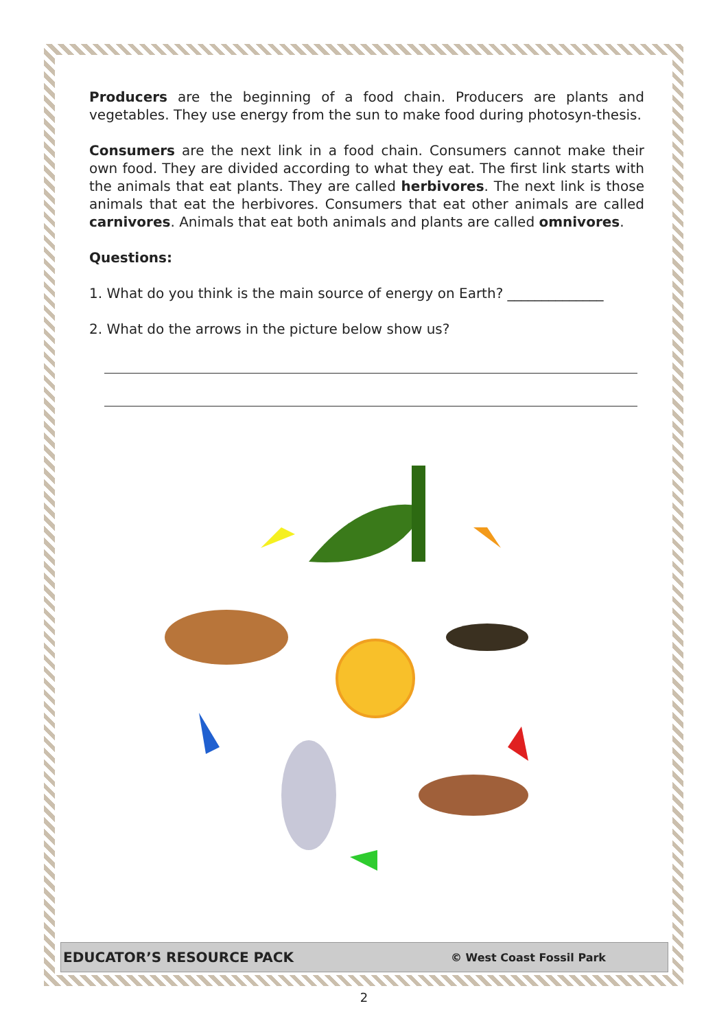Producers are the beginning of a food chain. Producers are plants and vegetables. They use energy from the sun to make food during photosyn-thesis.
Consumers are the next link in a food chain. Consumers cannot make their own food. They are divided according to what they eat. The first link starts with the animals that eat plants. They are called herbivores. The next link is those animals that eat the herbivores. Consumers that eat other animals are called carnivores. Animals that eat both animals and plants are called omnivores.
Questions:
1. What do you think is the main source of energy on Earth? ______________
2. What do the arrows in the picture below show us?
EDUCATOR’S RESOURCE PACK © West Coast Fossil Park
2